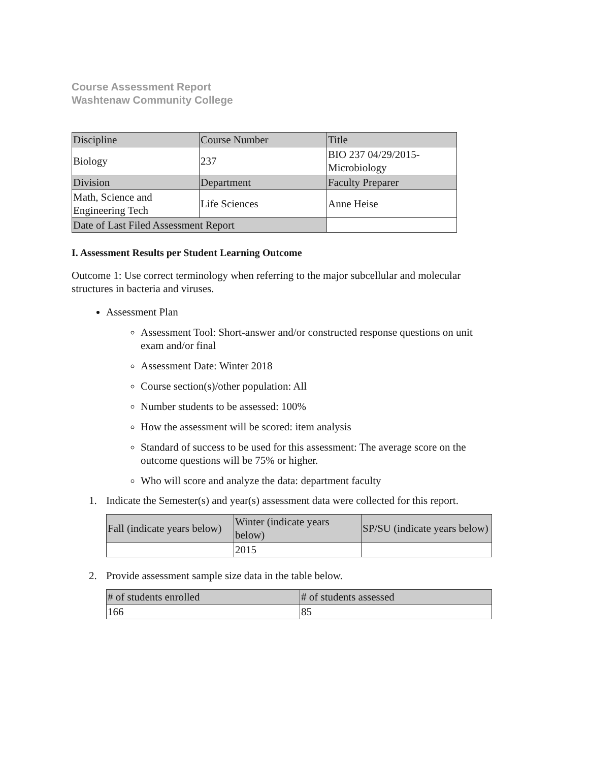Course Assessment Report
Washtenaw Community College
| Discipline | Course Number | Title |
| Biology | 237 | BIO 237 04/29/2015- Microbiology |
| Division | Department | Faculty Preparer |
| Math, Science and Engineering Tech | Life Sciences | Anne Heise |
| Date of Last Filed Assessment Report | | |
I. Assessment Results per Student Learning Outcome
Outcome 1: Use correct terminology when referring to the major subcellular and molecular structures in bacteria and viruses.
Assessment Plan
Assessment Tool: Short-answer and/or constructed response questions on unit exam and/or final
Assessment Date: Winter 2018
Course section(s)/other population: All
Number students to be assessed: 100%
How the assessment will be scored: item analysis
Standard of success to be used for this assessment: The average score on the outcome questions will be 75% or higher.
Who will score and analyze the data: department faculty
1. Indicate the Semester(s) and year(s) assessment data were collected for this report.
| Fall (indicate years below) | Winter (indicate years below) | SP/SU (indicate years below) |
| | 2015 | |
2. Provide assessment sample size data in the table below.
| # of students enrolled | # of students assessed |
| 166 | 85 |